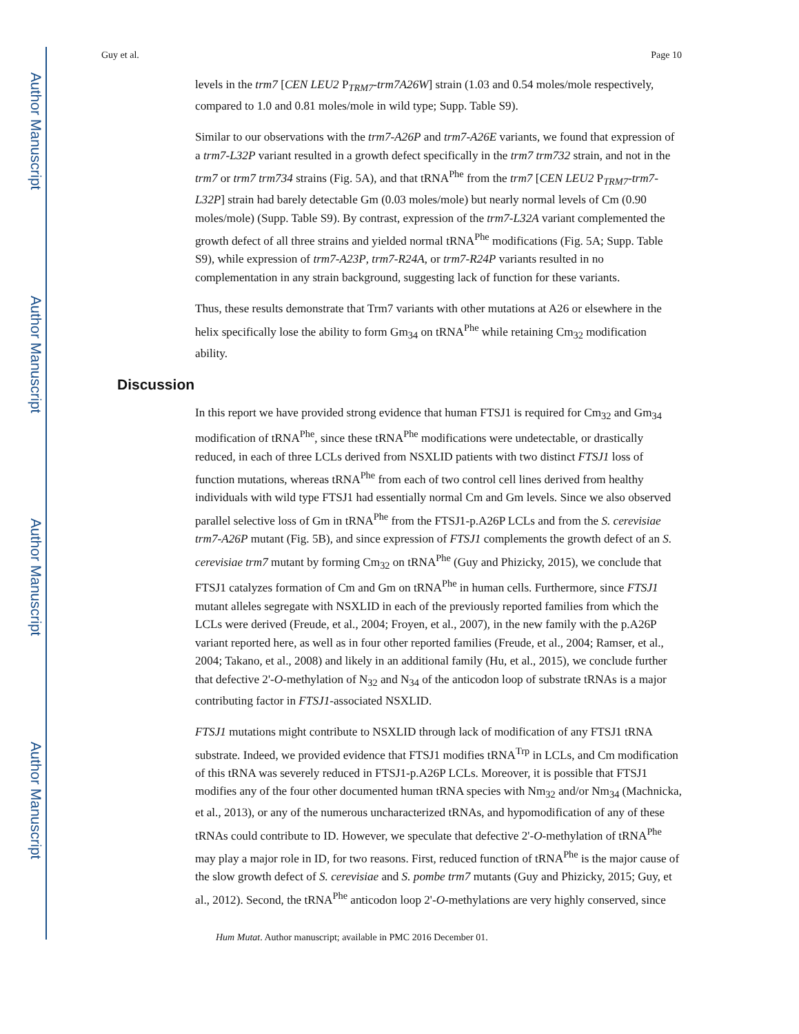Author Manuscript
Author Manuscript
Author Manuscript
Author Manuscript
Guy et al. Page 10
levels in the trm7 [CEN LEU2 P<sub>TRM7</sub>-trm7A26W] strain (1.03 and 0.54 moles/mole respectively, compared to 1.0 and 0.81 moles/mole in wild type; Supp. Table S9).
Similar to our observations with the trm7-A26P and trm7-A26E variants, we found that expression of a trm7-L32P variant resulted in a growth defect specifically in the trm7 trm732 strain, and not in the trm7 or trm7 trm734 strains (Fig. 5A), and that tRNA<sup>Phe</sup> from the trm7 [CEN LEU2 P<sub>TRM7</sub>-trm7-L32P] strain had barely detectable Gm (0.03 moles/mole) but nearly normal levels of Cm (0.90 moles/mole) (Supp. Table S9). By contrast, expression of the trm7-L32A variant complemented the growth defect of all three strains and yielded normal tRNA<sup>Phe</sup> modifications (Fig. 5A; Supp. Table S9), while expression of trm7-A23P, trm7-R24A, or trm7-R24P variants resulted in no complementation in any strain background, suggesting lack of function for these variants.
Thus, these results demonstrate that Trm7 variants with other mutations at A26 or elsewhere in the helix specifically lose the ability to form Gm<sub>34</sub> on tRNA<sup>Phe</sup> while retaining Cm<sub>32</sub> modification ability.
Discussion
In this report we have provided strong evidence that human FTSJ1 is required for Cm<sub>32</sub> and Gm<sub>34</sub> modification of tRNA<sup>Phe</sup>, since these tRNA<sup>Phe</sup> modifications were undetectable, or drastically reduced, in each of three LCLs derived from NSXLID patients with two distinct FTSJ1 loss of function mutations, whereas tRNA<sup>Phe</sup> from each of two control cell lines derived from healthy individuals with wild type FTSJ1 had essentially normal Cm and Gm levels. Since we also observed parallel selective loss of Gm in tRNA<sup>Phe</sup> from the FTSJ1-p.A26P LCLs and from the S. cerevisiae trm7-A26P mutant (Fig. 5B), and since expression of FTSJ1 complements the growth defect of an S. cerevisiae trm7 mutant by forming Cm<sub>32</sub> on tRNA<sup>Phe</sup> (Guy and Phizicky, 2015), we conclude that FTSJ1 catalyzes formation of Cm and Gm on tRNA<sup>Phe</sup> in human cells. Furthermore, since FTSJ1 mutant alleles segregate with NSXLID in each of the previously reported families from which the LCLs were derived (Freude, et al., 2004; Froyen, et al., 2007), in the new family with the p.A26P variant reported here, as well as in four other reported families (Freude, et al., 2004; Ramser, et al., 2004; Takano, et al., 2008) and likely in an additional family (Hu, et al., 2015), we conclude further that defective 2'-O-methylation of N<sub>32</sub> and N<sub>34</sub> of the anticodon loop of substrate tRNAs is a major contributing factor in FTSJ1-associated NSXLID.
FTSJ1 mutations might contribute to NSXLID through lack of modification of any FTSJ1 tRNA substrate. Indeed, we provided evidence that FTSJ1 modifies tRNA<sup>Trp</sup> in LCLs, and Cm modification of this tRNA was severely reduced in FTSJ1-p.A26P LCLs. Moreover, it is possible that FTSJ1 modifies any of the four other documented human tRNA species with Nm<sub>32</sub> and/or Nm<sub>34</sub> (Machnicka, et al., 2013), or any of the numerous uncharacterized tRNAs, and hypomodification of any of these tRNAs could contribute to ID. However, we speculate that defective 2'-O-methylation of tRNA<sup>Phe</sup> may play a major role in ID, for two reasons. First, reduced function of tRNA<sup>Phe</sup> is the major cause of the slow growth defect of S. cerevisiae and S. pombe trm7 mutants (Guy and Phizicky, 2015; Guy, et al., 2012). Second, the tRNA<sup>Phe</sup> anticodon loop 2'-O-methylations are very highly conserved, since
Hum Mutat. Author manuscript; available in PMC 2016 December 01.